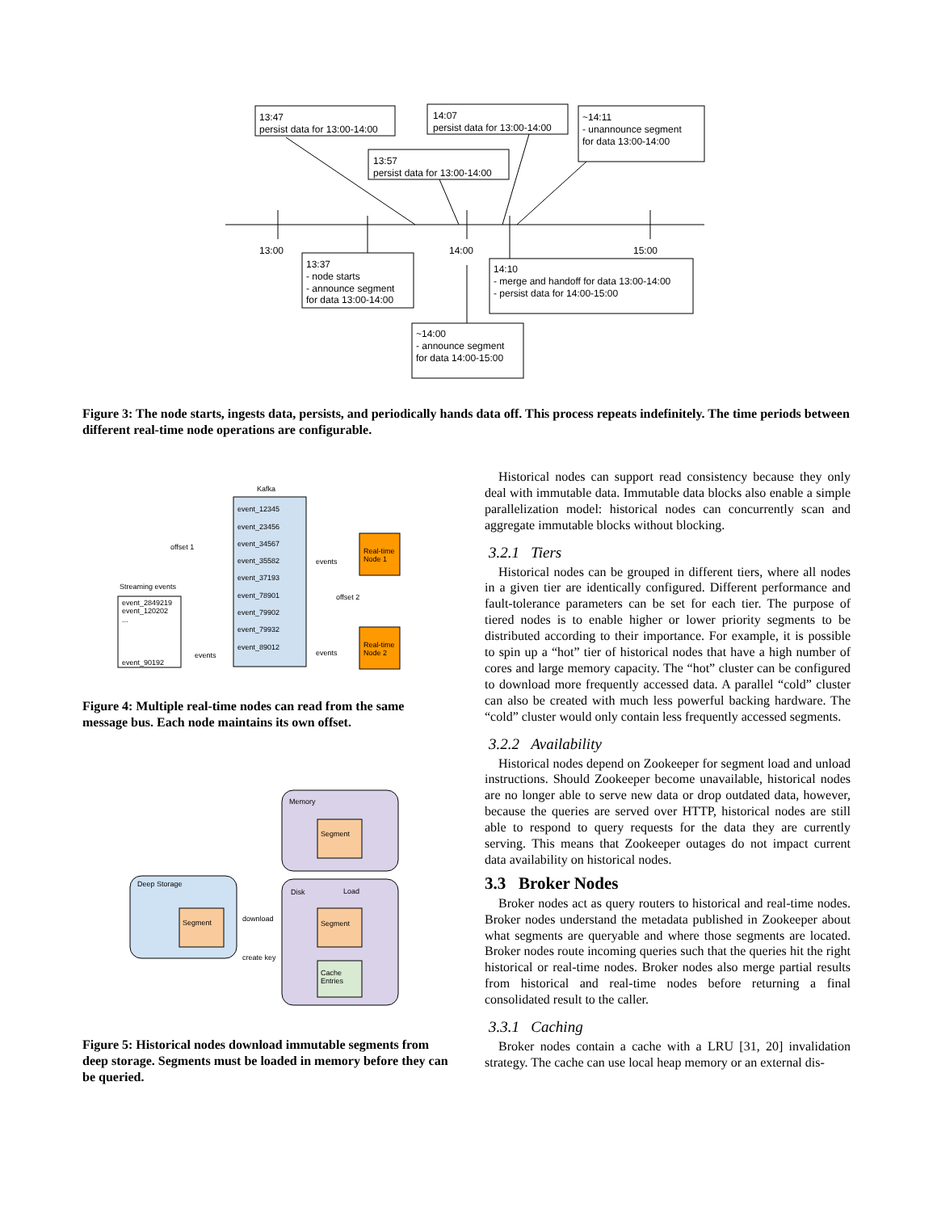13:47
persist data for 13:00-14:00
14:07
persist data for 13:00-14:00
~14:11
- unannounce segment
for data 13:00-14:00
13:57
persist data for 13:00-14:00
13:00
14:00
15:00
13:37
- node starts
- announce segment
for data 13:00-14:00
14:10
- merge and handoff for data 13:00-14:00
- persist data for 14:00-15:00
~14:00
- announce segment
for data 14:00-15:00
Figure 3: The node starts, ingests data, persists, and periodically hands data off. This process repeats indefinitely. The time periods between different real-time node operations are configurable.
Kafka
event_12345
event_23456
event_34567
event_35582
event_37193
event_78901
event_79902
event_79932
event_89012
offset 1
offset 2
events
events
events
Streaming events
event_2849219
event_120202
...
event_90192
Real-time
Node 1
Real-time
Node 2
Figure 4: Multiple real-time nodes can read from the same message bus. Each node maintains its own offset.
Memory
Segment
Deep Storage
Segment
Disk
Load
Segment
Cache
Entries
download
create key
Figure 5: Historical nodes download immutable segments from deep storage. Segments must be loaded in memory before they can be queried.
Historical nodes can support read consistency because they only deal with immutable data. Immutable data blocks also enable a simple parallelization model: historical nodes can concurrently scan and aggregate immutable blocks without blocking.
3.2.1 Tiers
Historical nodes can be grouped in different tiers, where all nodes in a given tier are identically configured. Different performance and fault-tolerance parameters can be set for each tier. The purpose of tiered nodes is to enable higher or lower priority segments to be distributed according to their importance. For example, it is possible to spin up a “hot” tier of historical nodes that have a high number of cores and large memory capacity. The “hot” cluster can be configured to download more frequently accessed data. A parallel “cold” cluster can also be created with much less powerful backing hardware. The “cold” cluster would only contain less frequently accessed segments.
3.2.2 Availability
Historical nodes depend on Zookeeper for segment load and unload instructions. Should Zookeeper become unavailable, historical nodes are no longer able to serve new data or drop outdated data, however, because the queries are served over HTTP, historical nodes are still able to respond to query requests for the data they are currently serving. This means that Zookeeper outages do not impact current data availability on historical nodes.
3.3 Broker Nodes
Broker nodes act as query routers to historical and real-time nodes. Broker nodes understand the metadata published in Zookeeper about what segments are queryable and where those segments are located. Broker nodes route incoming queries such that the queries hit the right historical or real-time nodes. Broker nodes also merge partial results from historical and real-time nodes before returning a final consolidated result to the caller.
3.3.1 Caching
Broker nodes contain a cache with a LRU [31, 20] invalidation strategy. The cache can use local heap memory or an external dis-